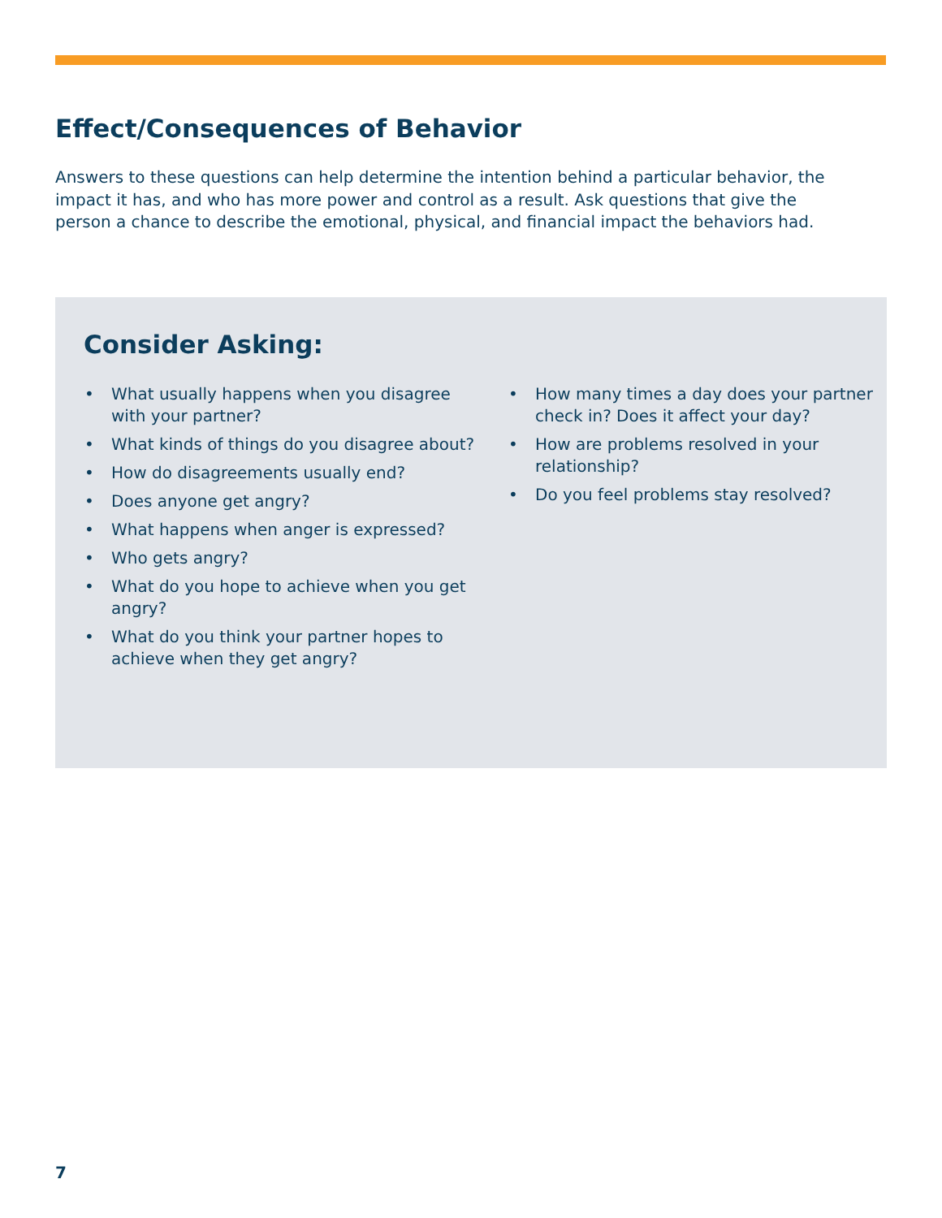Effect/Consequences of Behavior
Answers to these questions can help determine the intention behind a particular behavior, the impact it has, and who has more power and control as a result. Ask questions that give the person a chance to describe the emotional, physical, and financial impact the behaviors had.
Consider Asking:
• What usually happens when you disagree with your partner?
• What kinds of things do you disagree about?
• How do disagreements usually end?
• Does anyone get angry?
• What happens when anger is expressed?
• Who gets angry?
• What do you hope to achieve when you get angry?
• What do you think your partner hopes to achieve when they get angry?
• How many times a day does your partner check in? Does it affect your day?
• How are problems resolved in your relationship?
• Do you feel problems stay resolved?
7